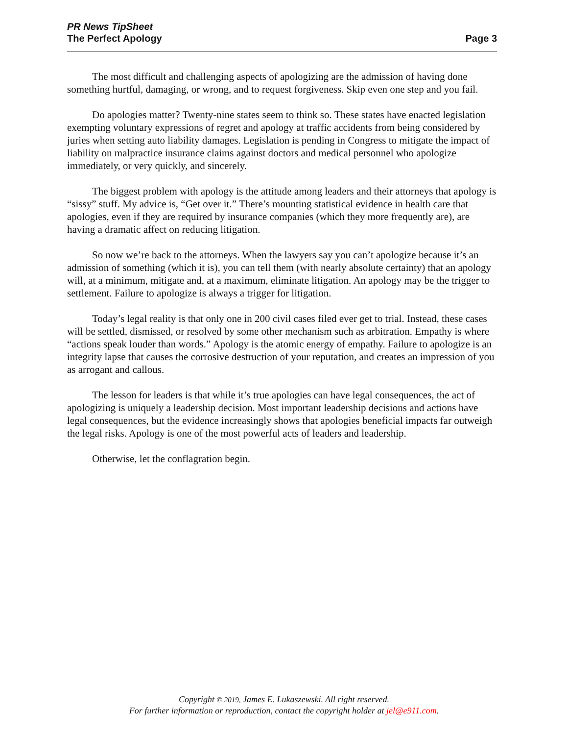PR News TipSheet
The Perfect Apology
Page 3
The most difficult and challenging aspects of apologizing are the admission of having done something hurtful, damaging, or wrong, and to request forgiveness. Skip even one step and you fail.
Do apologies matter? Twenty-nine states seem to think so. These states have enacted legislation exempting voluntary expressions of regret and apology at traffic accidents from being considered by juries when setting auto liability damages. Legislation is pending in Congress to mitigate the impact of liability on malpractice insurance claims against doctors and medical personnel who apologize immediately, or very quickly, and sincerely.
The biggest problem with apology is the attitude among leaders and their attorneys that apology is “sissy” stuff. My advice is, “Get over it.” There’s mounting statistical evidence in health care that apologies, even if they are required by insurance companies (which they more frequently are), are having a dramatic affect on reducing litigation.
So now we’re back to the attorneys. When the lawyers say you can’t apologize because it’s an admission of something (which it is), you can tell them (with nearly absolute certainty) that an apology will, at a minimum, mitigate and, at a maximum, eliminate litigation. An apology may be the trigger to settlement. Failure to apologize is always a trigger for litigation.
Today’s legal reality is that only one in 200 civil cases filed ever get to trial. Instead, these cases will be settled, dismissed, or resolved by some other mechanism such as arbitration. Empathy is where “actions speak louder than words.” Apology is the atomic energy of empathy. Failure to apologize is an integrity lapse that causes the corrosive destruction of your reputation, and creates an impression of you as arrogant and callous.
The lesson for leaders is that while it’s true apologies can have legal consequences, the act of apologizing is uniquely a leadership decision. Most important leadership decisions and actions have legal consequences, but the evidence increasingly shows that apologies beneficial impacts far outweigh the legal risks. Apology is one of the most powerful acts of leaders and leadership.
Otherwise, let the conflagration begin.
Copyright © 2019, James E. Lukaszewski. All right reserved.
For further information or reproduction, contact the copyright holder at jel@e911.com.